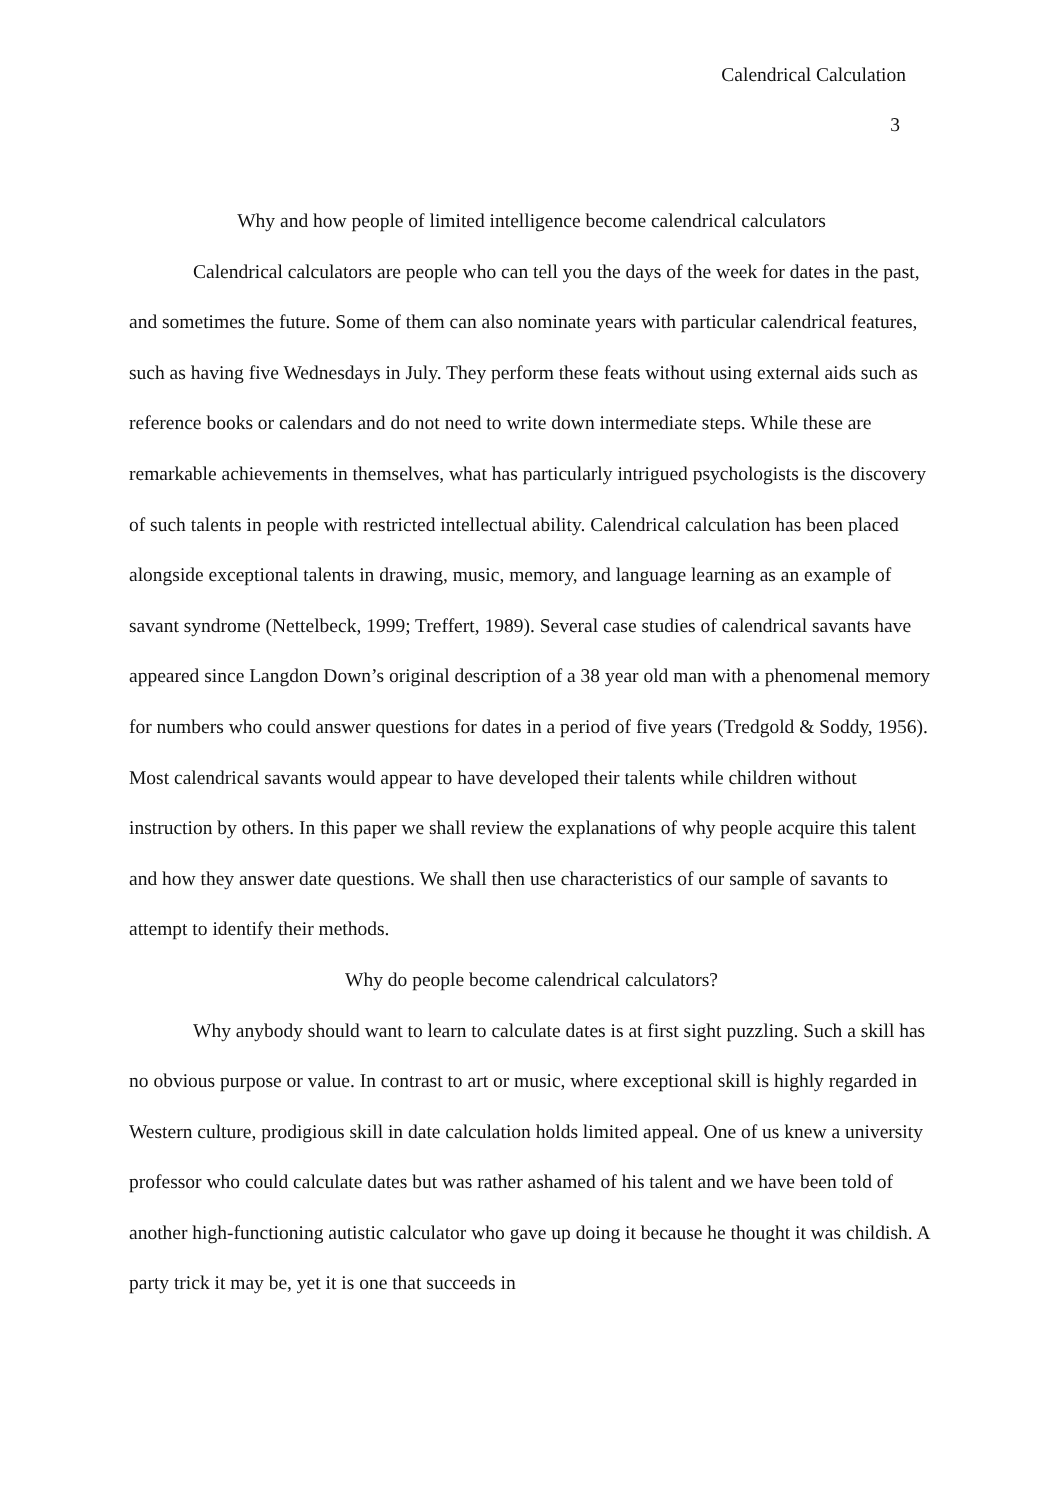Calendrical Calculation
3
Why and how people of limited intelligence become calendrical calculators
Calendrical calculators are people who can tell you the days of the week for dates in the past, and sometimes the future. Some of them can also nominate years with particular calendrical features, such as having five Wednesdays in July. They perform these feats without using external aids such as reference books or calendars and do not need to write down intermediate steps. While these are remarkable achievements in themselves, what has particularly intrigued psychologists is the discovery of such talents in people with restricted intellectual ability. Calendrical calculation has been placed alongside exceptional talents in drawing, music, memory, and language learning as an example of savant syndrome (Nettelbeck, 1999; Treffert, 1989). Several case studies of calendrical savants have appeared since Langdon Down’s original description of a 38 year old man with a phenomenal memory for numbers who could answer questions for dates in a period of five years (Tredgold & Soddy, 1956). Most calendrical savants would appear to have developed their talents while children without instruction by others. In this paper we shall review the explanations of why people acquire this talent and how they answer date questions. We shall then use characteristics of our sample of savants to attempt to identify their methods.
Why do people become calendrical calculators?
Why anybody should want to learn to calculate dates is at first sight puzzling. Such a skill has no obvious purpose or value. In contrast to art or music, where exceptional skill is highly regarded in Western culture, prodigious skill in date calculation holds limited appeal. One of us knew a university professor who could calculate dates but was rather ashamed of his talent and we have been told of another high-functioning autistic calculator who gave up doing it because he thought it was childish. A party trick it may be, yet it is one that succeeds in